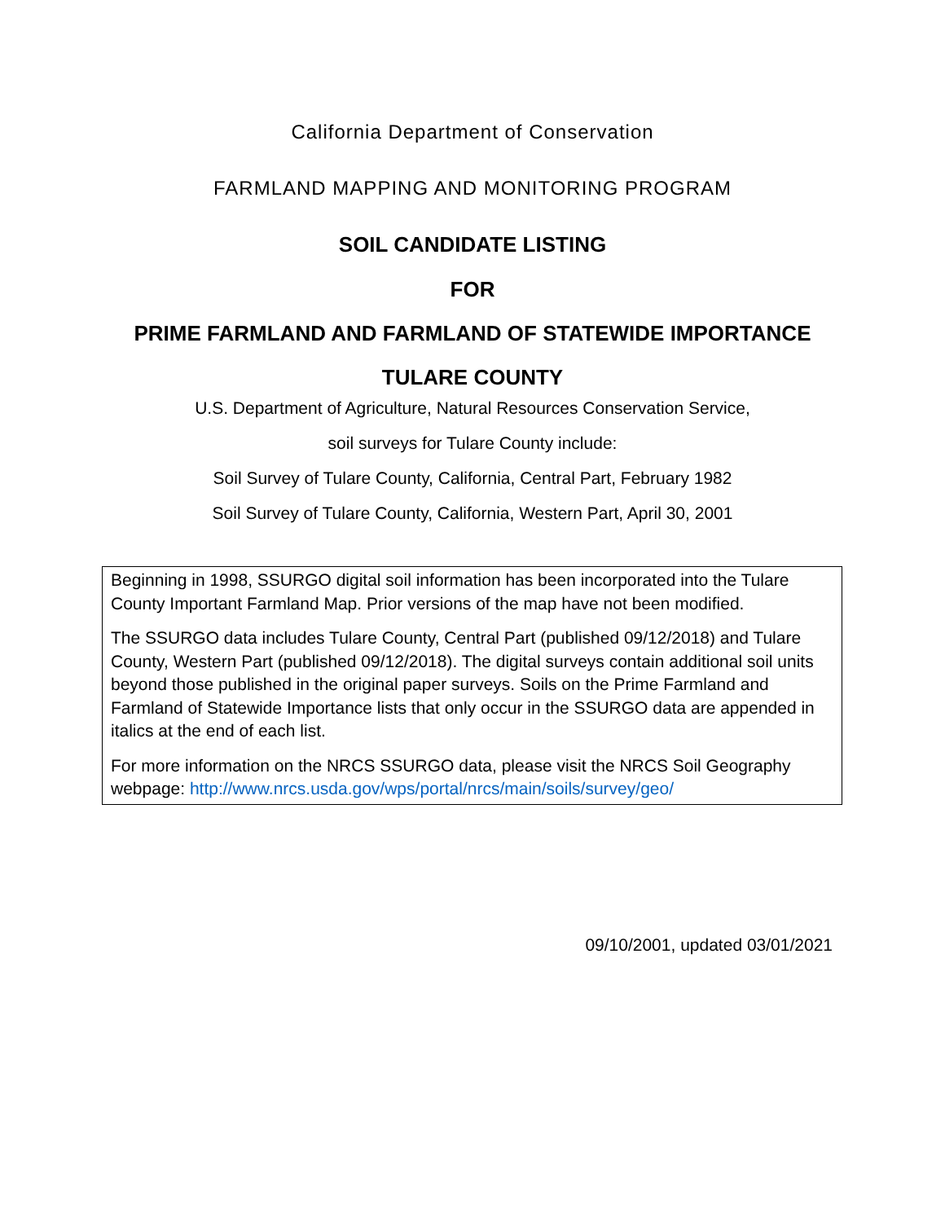California Department of Conservation
FARMLAND MAPPING AND MONITORING PROGRAM
SOIL CANDIDATE LISTING
FOR
PRIME FARMLAND AND FARMLAND OF STATEWIDE IMPORTANCE
TULARE COUNTY
U.S. Department of Agriculture, Natural Resources Conservation Service,
soil surveys for Tulare County include:
Soil Survey of Tulare County, California, Central Part, February 1982
Soil Survey of Tulare County, California, Western Part, April 30, 2001
Beginning in 1998, SSURGO digital soil information has been incorporated into the Tulare County Important Farmland Map. Prior versions of the map have not been modified.
The SSURGO data includes Tulare County, Central Part (published 09/12/2018) and Tulare County, Western Part (published 09/12/2018). The digital surveys contain additional soil units beyond those published in the original paper surveys. Soils on the Prime Farmland and Farmland of Statewide Importance lists that only occur in the SSURGO data are appended in italics at the end of each list.
For more information on the NRCS SSURGO data, please visit the NRCS Soil Geography webpage: http://www.nrcs.usda.gov/wps/portal/nrcs/main/soils/survey/geo/
09/10/2001, updated 03/01/2021